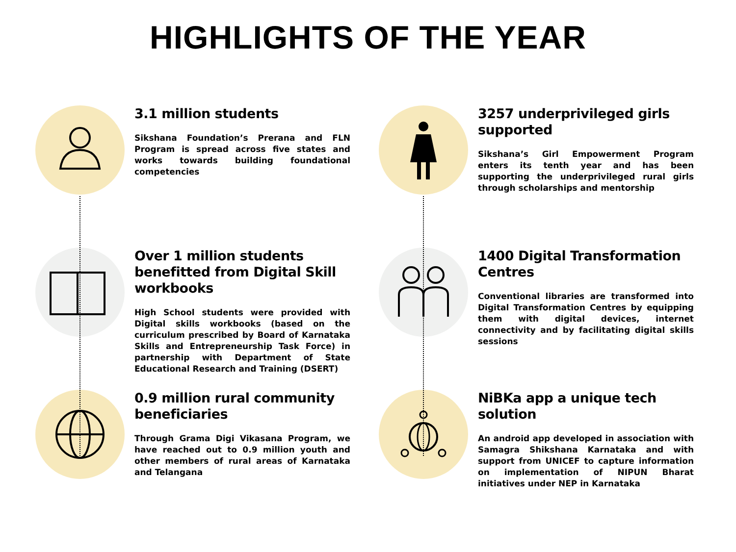HIGHLIGHTS OF THE YEAR
3.1 million students
Sikshana Foundation’s Prerana and FLN Program is spread across five states and works towards building foundational competencies
Over 1 million students benefitted from Digital Skill workbooks
High School students were provided with Digital skills workbooks (based on the curriculum prescribed by Board of Karnataka Skills and Entrepreneurship Task Force) in partnership with Department of State Educational Research and Training (DSERT)
0.9 million rural community beneficiaries
Through Grama Digi Vikasana Program, we have reached out to 0.9 million youth and other members of rural areas of Karnataka and Telangana
3257 underprivileged girls supported
Sikshana’s Girl Empowerment Program enters its tenth year and has been supporting the underprivileged rural girls through scholarships and mentorship
1400 Digital Transformation Centres
Conventional libraries are transformed into Digital Transformation Centres by equipping them with digital devices, internet connectivity and by facilitating digital skills sessions
NiBKa app a unique tech solution
An android app developed in association with Samagra Shikshana Karnataka and with support from UNICEF to capture information on implementation of NIPUN Bharat initiatives under NEP in Karnataka